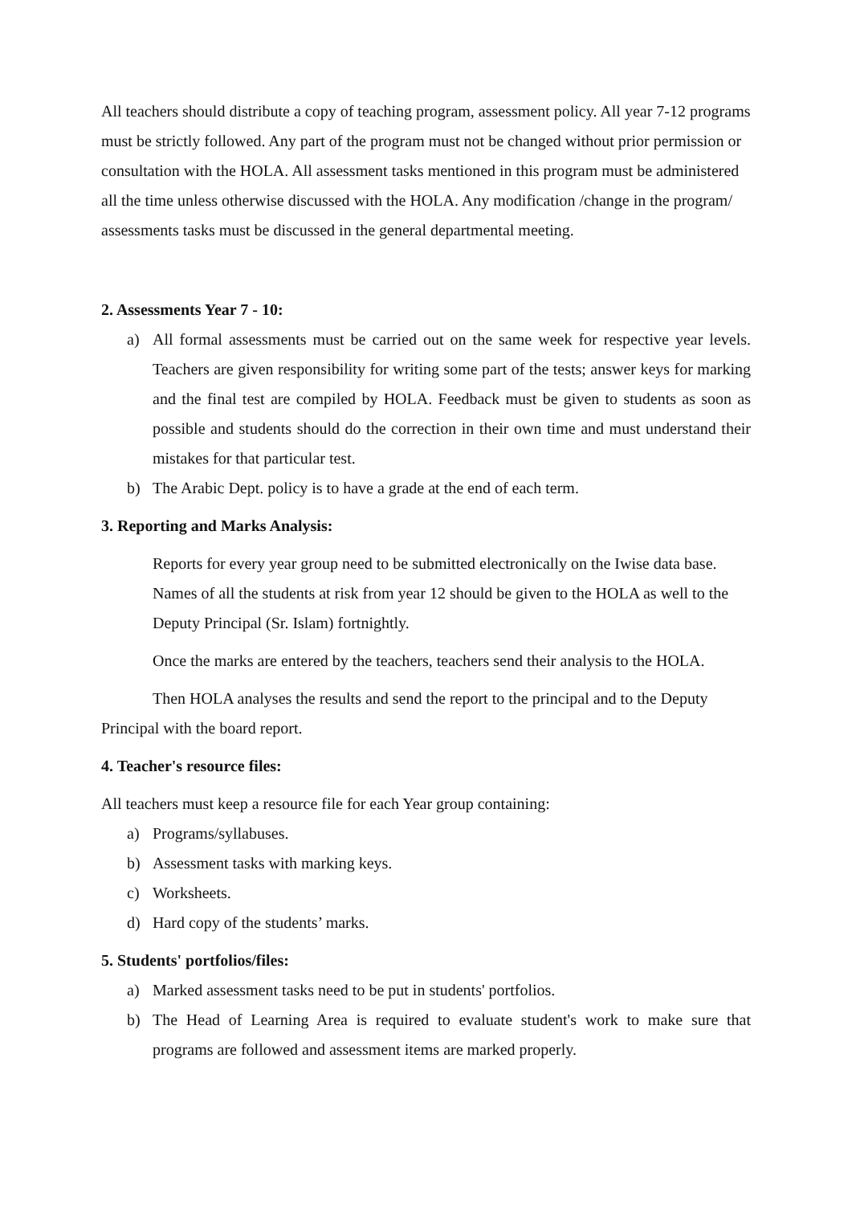All teachers should distribute a copy of teaching program, assessment policy. All year 7-12 programs must be strictly followed. Any part of the program must not be changed without prior permission or consultation with the HOLA. All assessment tasks mentioned in this program must be administered all the time unless otherwise discussed with the HOLA. Any modification /change in the program/ assessments tasks must be discussed in the general departmental meeting.
2. Assessments Year 7 - 10:
a) All formal assessments must be carried out on the same week for respective year levels. Teachers are given responsibility for writing some part of the tests; answer keys for marking and the final test are compiled by HOLA. Feedback must be given to students as soon as possible and students should do the correction in their own time and must understand their mistakes for that particular test.
b) The Arabic Dept. policy is to have a grade at the end of each term.
3. Reporting and Marks Analysis:
Reports for every year group need to be submitted electronically on the Iwise data base. Names of all the students at risk from year 12 should be given to the HOLA as well to the Deputy Principal (Sr. Islam) fortnightly.
Once the marks are entered by the teachers, teachers send their analysis to the HOLA.
Then HOLA analyses the results and send the report to the principal and to the Deputy Principal with the board report.
4. Teacher's resource files:
All teachers must keep a resource file for each Year group containing:
a) Programs/syllabuses.
b) Assessment tasks with marking keys.
c) Worksheets.
d) Hard copy of the students’ marks.
5. Students' portfolios/files:
a) Marked assessment tasks need to be put in students' portfolios.
b) The Head of Learning Area is required to evaluate student's work to make sure that programs are followed and assessment items are marked properly.